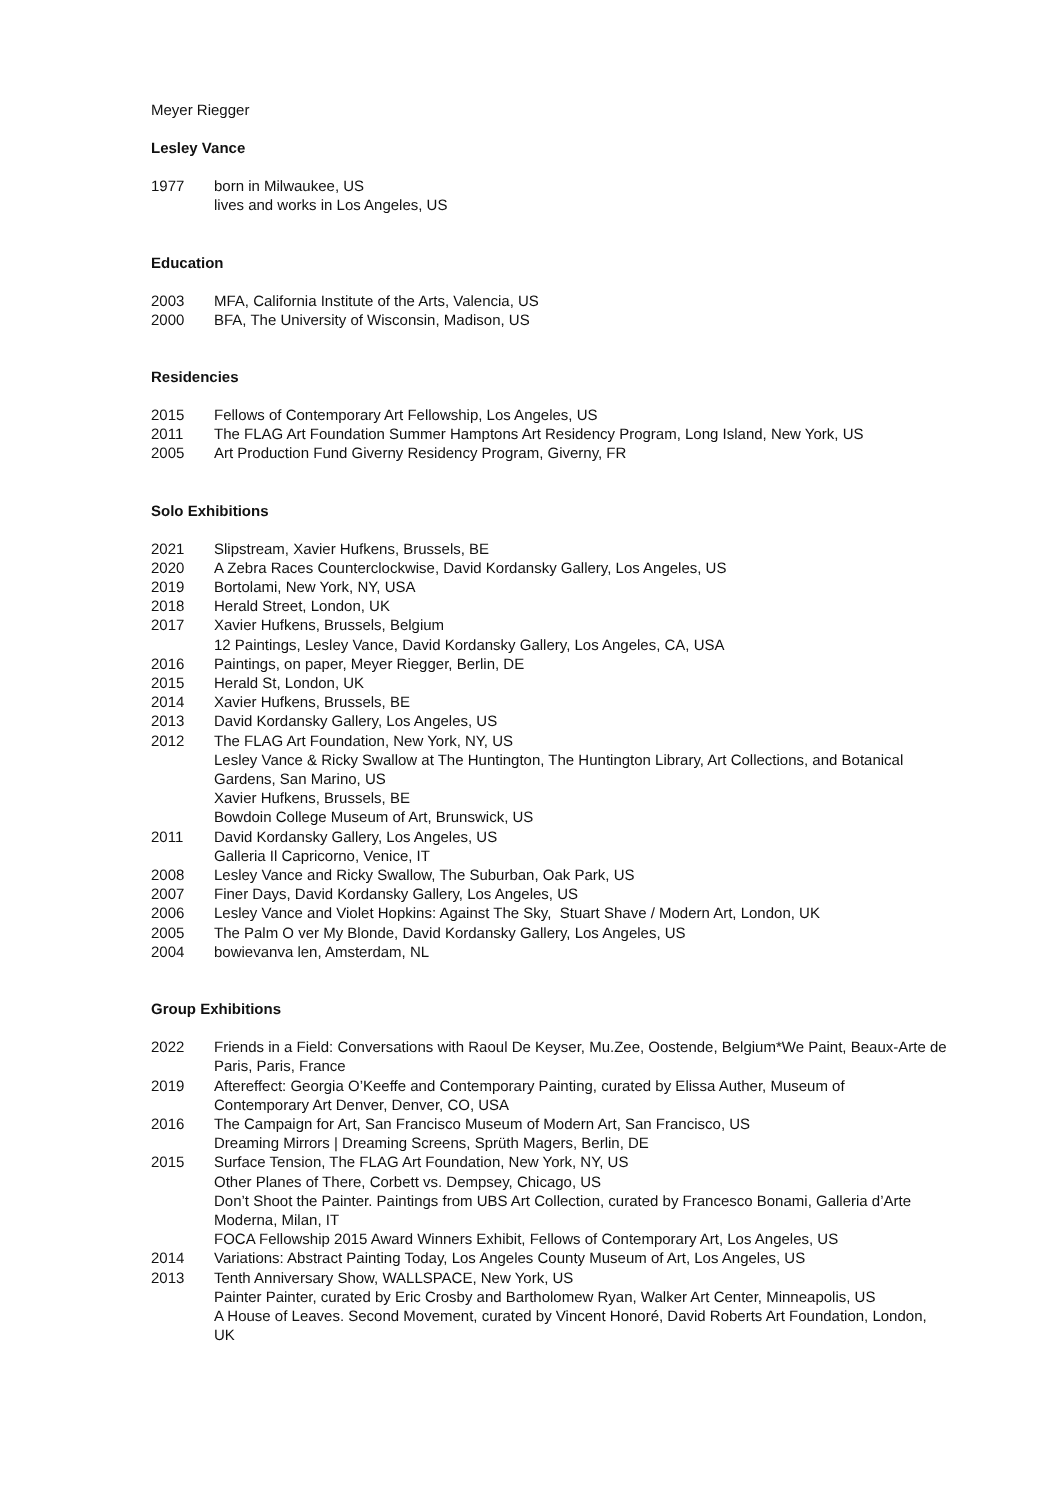Meyer Riegger
Lesley Vance
1977 born in Milwaukee, US
lives and works in Los Angeles, US
Education
2003 MFA, California Institute of the Arts, Valencia, US
2000 BFA, The University of Wisconsin, Madison, US
Residencies
2015 Fellows of Contemporary Art Fellowship, Los Angeles, US
2011 The FLAG Art Foundation Summer Hamptons Art Residency Program, Long Island, New York, US
2005 Art Production Fund Giverny Residency Program, Giverny, FR
Solo Exhibitions
2021 Slipstream, Xavier Hufkens, Brussels, BE
2020 A Zebra Races Counterclockwise, David Kordansky Gallery, Los Angeles, US
2019 Bortolami, New York, NY, USA
2018 Herald Street, London, UK
2017 Xavier Hufkens, Brussels, Belgium
12 Paintings, Lesley Vance, David Kordansky Gallery, Los Angeles, CA, USA
2016 Paintings, on paper, Meyer Riegger, Berlin, DE
2015 Herald St, London, UK
2014 Xavier Hufkens, Brussels, BE
2013 David Kordansky Gallery, Los Angeles, US
2012 The FLAG Art Foundation, New York, NY, US
Lesley Vance & Ricky Swallow at The Huntington, The Huntington Library, Art Collections, and Botanical Gardens, San Marino, US
Xavier Hufkens, Brussels, BE
Bowdoin College Museum of Art, Brunswick, US
2011 David Kordansky Gallery, Los Angeles, US
Galleria Il Capricorno, Venice, IT
2008 Lesley Vance and Ricky Swallow, The Suburban, Oak Park, US
2007 Finer Days, David Kordansky Gallery, Los Angeles, US
2006 Lesley Vance and Violet Hopkins: Against The Sky, Stuart Shave / Modern Art, London, UK
2005 The Palm O ver My Blonde, David Kordansky Gallery, Los Angeles, US
2004 bowievanva len, Amsterdam, NL
Group Exhibitions
2022 Friends in a Field: Conversations with Raoul De Keyser, Mu.Zee, Oostende, Belgium*We Paint, Beaux-Arte de Paris, Paris, France
2019 Aftereffect: Georgia O’Keeffe and Contemporary Painting, curated by Elissa Auther, Museum of Contemporary Art Denver, Denver, CO, USA
2016 The Campaign for Art, San Francisco Museum of Modern Art, San Francisco, US
Dreaming Mirrors | Dreaming Screens, Sprüth Magers, Berlin, DE
2015 Surface Tension, The FLAG Art Foundation, New York, NY, US
Other Planes of There, Corbett vs. Dempsey, Chicago, US
Don’t Shoot the Painter. Paintings from UBS Art Collection, curated by Francesco Bonami, Galleria d’Arte Moderna, Milan, IT
FOCA Fellowship 2015 Award Winners Exhibit, Fellows of Contemporary Art, Los Angeles, US
2014 Variations: Abstract Painting Today, Los Angeles County Museum of Art, Los Angeles, US
2013 Tenth Anniversary Show, WALLSPACE, New York, US
Painter Painter, curated by Eric Crosby and Bartholomew Ryan, Walker Art Center, Minneapolis, US
A House of Leaves. Second Movement, curated by Vincent Honoré, David Roberts Art Foundation, London, UK